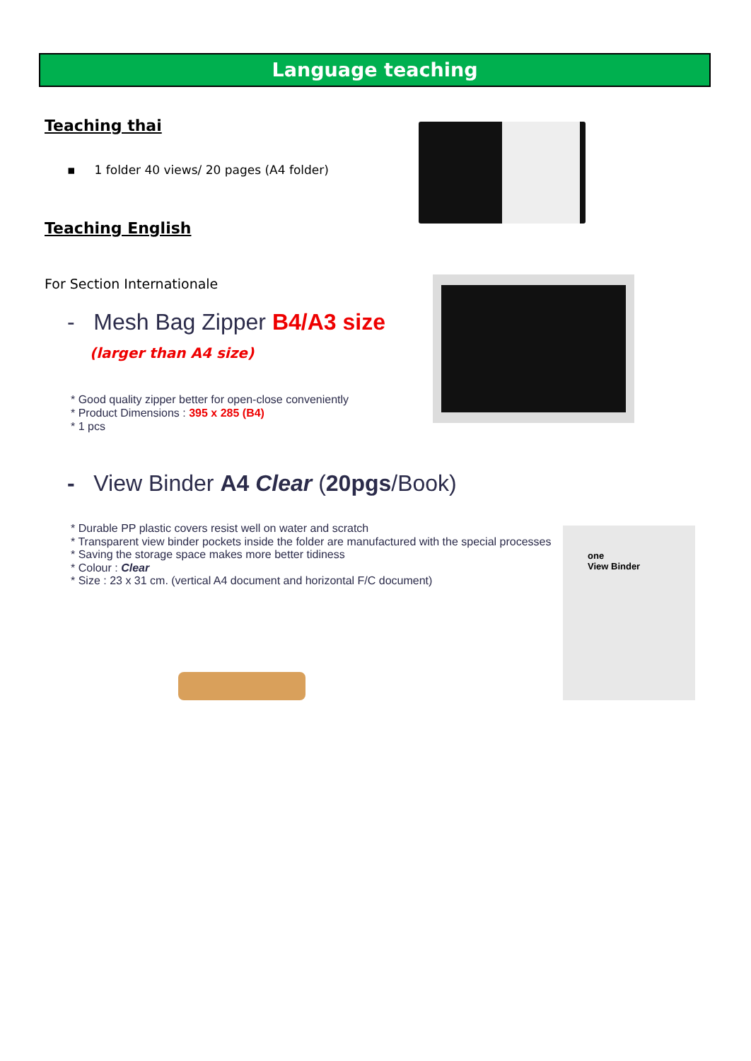Language teaching
Teaching thai
▪ 1 folder 40 views/ 20 pages (A4 folder)
Teaching English
For Section Internationale
- Mesh Bag Zipper B4/A3 size
(larger than A4 size)
* Good quality zipper better for open-close conveniently
* Product Dimensions : 395 x 285 (B4)
* 1 pcs
- View Binder A4 Clear (20pgs/Book)
* Durable PP plastic covers resist well on water and scratch
* Transparent view binder pockets inside the folder are manufactured with the special processes
* Saving the storage space makes more better tidiness
* Colour : Clear
* Size : 23 x 31 cm. (vertical A4 document and horizontal F/C document)
one
View Binder